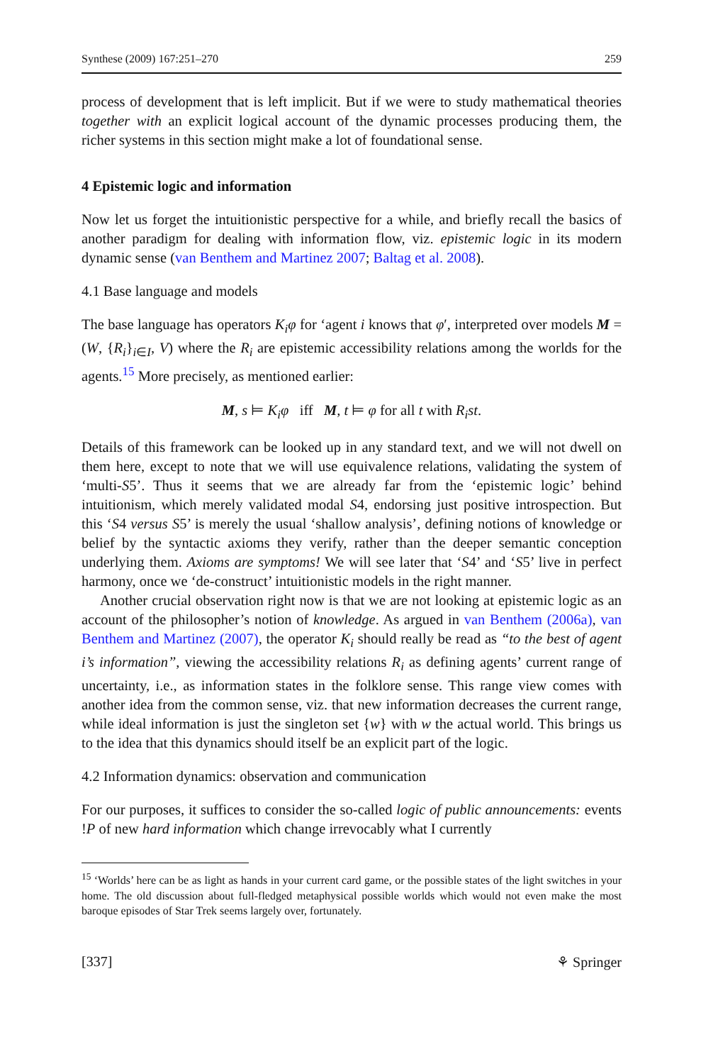Synthese (2009) 167:251–270 259
process of development that is left implicit. But if we were to study mathematical theories together with an explicit logical account of the dynamic processes producing them, the richer systems in this section might make a lot of foundational sense.
4 Epistemic logic and information
Now let us forget the intuitionistic perspective for a while, and briefly recall the basics of another paradigm for dealing with information flow, viz. epistemic logic in its modern dynamic sense (van Benthem and Martinez 2007; Baltag et al. 2008).
4.1 Base language and models
The base language has operators K<sub>i</sub>φ for ‘agent i knows that φ′, interpreted over models M = (W, {R<sub>i</sub>}<sub>i∈I</sub>, V) where the R<sub>i</sub> are epistemic accessibility relations among the worlds for the agents.<sup>15</sup> More precisely, as mentioned earlier:
M, s ⊨ K<sub>i</sub>φ iff M, t ⊨ φ for all t with R<sub>i</sub>st.
Details of this framework can be looked up in any standard text, and we will not dwell on them here, except to note that we will use equivalence relations, validating the system of ‘multi-S5’. Thus it seems that we are already far from the ‘epistemic logic’ behind intuitionism, which merely validated modal S4, endorsing just positive introspection. But this ‘S4 versus S5’ is merely the usual ‘shallow analysis’, defining notions of knowledge or belief by the syntactic axioms they verify, rather than the deeper semantic conception underlying them. Axioms are symptoms! We will see later that ‘S4’ and ‘S5’ live in perfect harmony, once we ‘de-construct’ intuitionistic models in the right manner.
Another crucial observation right now is that we are not looking at epistemic logic as an account of the philosopher’s notion of knowledge. As argued in van Benthem (2006a), van Benthem and Martinez (2007), the operator K<sub>i</sub> should really be read as “to the best of agent i’s information”, viewing the accessibility relations R<sub>i</sub> as defining agents’ current range of uncertainty, i.e., as information states in the folklore sense. This range view comes with another idea from the common sense, viz. that new information decreases the current range, while ideal information is just the singleton set {w} with w the actual world. This brings us to the idea that this dynamics should itself be an explicit part of the logic.
4.2 Information dynamics: observation and communication
For our purposes, it suffices to consider the so-called logic of public announcements: events !P of new hard information which change irrevocably what I currently
<sup>15</sup> ‘Worlds’ here can be as light as hands in your current card game, or the possible states of the light switches in your home. The old discussion about full-fledged metaphysical possible worlds which would not even make the most baroque episodes of Star Trek seems largely over, fortunately.
[337] ⚘ Springer